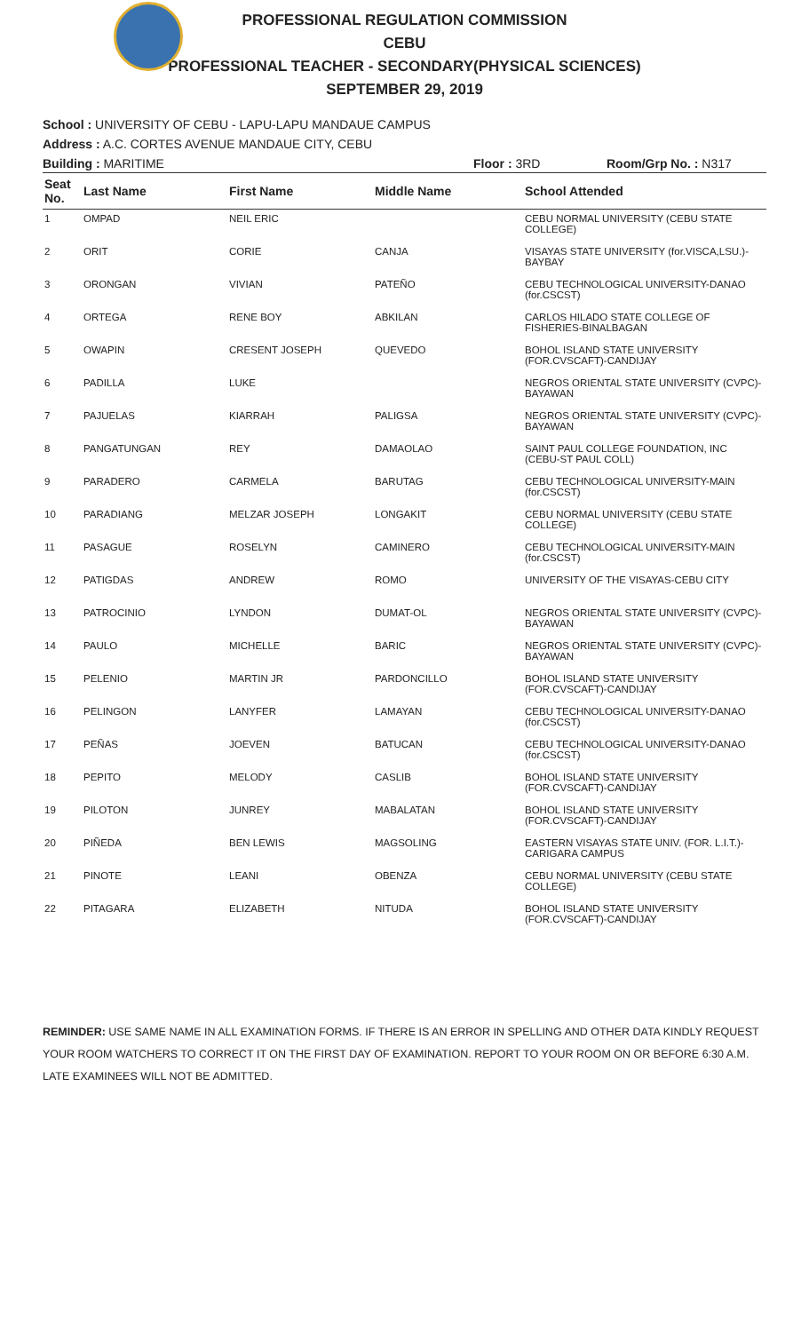PROFESSIONAL REGULATION COMMISSION
CEBU
PROFESSIONAL TEACHER - SECONDARY(PHYSICAL SCIENCES)
SEPTEMBER 29, 2019
School : UNIVERSITY OF CEBU - LAPU-LAPU MANDAUE CAMPUS
Address : A.C. CORTES AVENUE MANDAUE CITY, CEBU
Building : MARITIME Floor : 3RD Room/Grp No. : N317
| Seat No. | Last Name | First Name | Middle Name | School Attended |
| --- | --- | --- | --- | --- |
| 1 | OMPAD | NEIL ERIC | | CEBU NORMAL UNIVERSITY (CEBU STATE COLLEGE) |
| 2 | ORIT | CORIE | CANJA | VISAYAS STATE UNIVERSITY (for.VISCA,LSU.)-BAYBAY |
| 3 | ORONGAN | VIVIAN | PATEÑO | CEBU TECHNOLOGICAL UNIVERSITY-DANAO (for.CSCST) |
| 4 | ORTEGA | RENE BOY | ABKILAN | CARLOS HILADO STATE COLLEGE OF FISHERIES-BINALBAGAN |
| 5 | OWAPIN | CRESENT JOSEPH | QUEVEDO | BOHOL ISLAND STATE UNIVERSITY (FOR.CVSCAFT)-CANDIJAY |
| 6 | PADILLA | LUKE | | NEGROS ORIENTAL STATE UNIVERSITY (CVPC)-BAYAWAN |
| 7 | PAJUELAS | KIARRAH | PALIGSA | NEGROS ORIENTAL STATE UNIVERSITY (CVPC)-BAYAWAN |
| 8 | PANGATUNGAN | REY | DAMAOLAO | SAINT PAUL COLLEGE FOUNDATION, INC (CEBU-ST PAUL COLL) |
| 9 | PARADERO | CARMELA | BARUTAG | CEBU TECHNOLOGICAL UNIVERSITY-MAIN (for.CSCST) |
| 10 | PARADIANG | MELZAR JOSEPH | LONGAKIT | CEBU NORMAL UNIVERSITY (CEBU STATE COLLEGE) |
| 11 | PASAGUE | ROSELYN | CAMINERO | CEBU TECHNOLOGICAL UNIVERSITY-MAIN (for.CSCST) |
| 12 | PATIGDAS | ANDREW | ROMO | UNIVERSITY OF THE VISAYAS-CEBU CITY |
| 13 | PATROCINIO | LYNDON | DUMAT-OL | NEGROS ORIENTAL STATE UNIVERSITY (CVPC)-BAYAWAN |
| 14 | PAULO | MICHELLE | BARIC | NEGROS ORIENTAL STATE UNIVERSITY (CVPC)-BAYAWAN |
| 15 | PELENIO | MARTIN JR | PARDONCILLO | BOHOL ISLAND STATE UNIVERSITY (FOR.CVSCAFT)-CANDIJAY |
| 16 | PELINGON | LANYFER | LAMAYAN | CEBU TECHNOLOGICAL UNIVERSITY-DANAO (for.CSCST) |
| 17 | PEÑAS | JOEVEN | BATUCAN | CEBU TECHNOLOGICAL UNIVERSITY-DANAO (for.CSCST) |
| 18 | PEPITO | MELODY | CASLIB | BOHOL ISLAND STATE UNIVERSITY (FOR.CVSCAFT)-CANDIJAY |
| 19 | PILOTON | JUNREY | MABALATAN | BOHOL ISLAND STATE UNIVERSITY (FOR.CVSCAFT)-CANDIJAY |
| 20 | PIÑEDA | BEN LEWIS | MAGSOLING | EASTERN VISAYAS STATE UNIV. (FOR. L.I.T.)-CARIGARA CAMPUS |
| 21 | PINOTE | LEANI | OBENZA | CEBU NORMAL UNIVERSITY (CEBU STATE COLLEGE) |
| 22 | PITAGARA | ELIZABETH | NITUDA | BOHOL ISLAND STATE UNIVERSITY (FOR.CVSCAFT)-CANDIJAY |
REMINDER: USE SAME NAME IN ALL EXAMINATION FORMS. IF THERE IS AN ERROR IN SPELLING AND OTHER DATA KINDLY REQUEST YOUR ROOM WATCHERS TO CORRECT IT ON THE FIRST DAY OF EXAMINATION. REPORT TO YOUR ROOM ON OR BEFORE 6:30 A.M. LATE EXAMINEES WILL NOT BE ADMITTED.